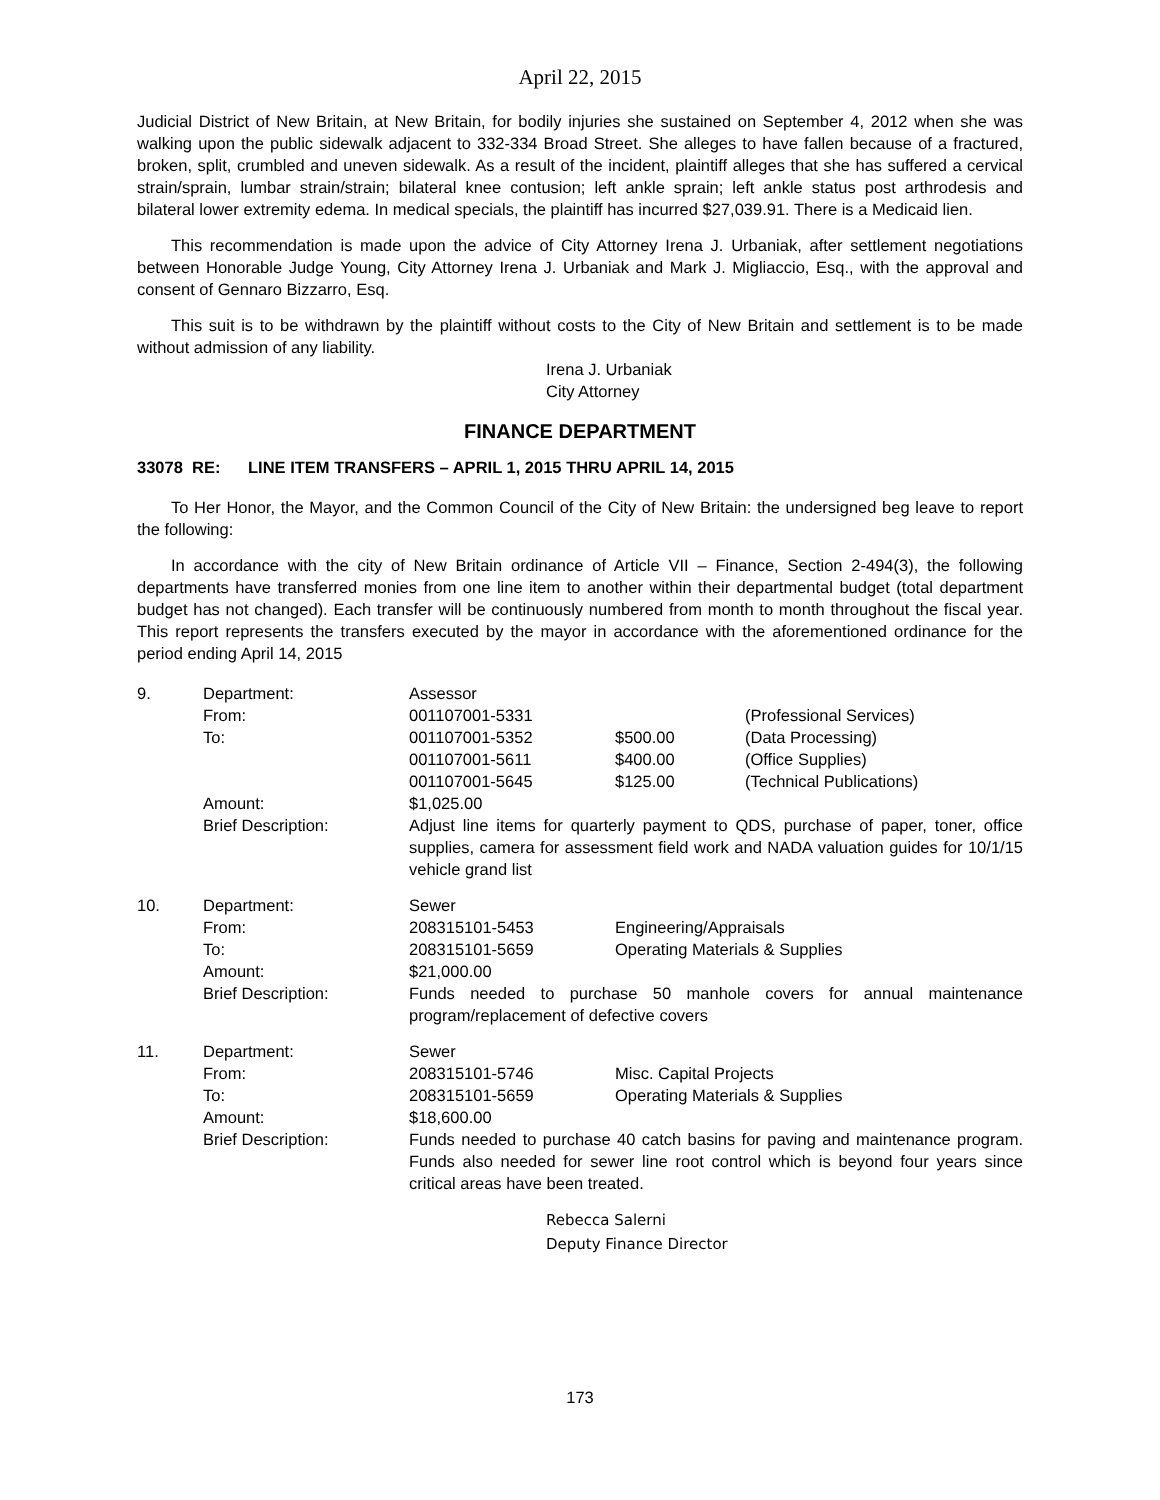April 22, 2015
Judicial District of New Britain, at New Britain, for bodily injuries she sustained on September 4, 2012 when she was walking upon the public sidewalk adjacent to 332-334 Broad Street. She alleges to have fallen because of a fractured, broken, split, crumbled and uneven sidewalk. As a result of the incident, plaintiff alleges that she has suffered a cervical strain/sprain, lumbar strain/strain; bilateral knee contusion; left ankle sprain; left ankle status post arthrodesis and bilateral lower extremity edema. In medical specials, the plaintiff has incurred $27,039.91. There is a Medicaid lien.
This recommendation is made upon the advice of City Attorney Irena J. Urbaniak, after settlement negotiations between Honorable Judge Young, City Attorney Irena J. Urbaniak and Mark J. Migliaccio, Esq., with the approval and consent of Gennaro Bizzarro, Esq.
This suit is to be withdrawn by the plaintiff without costs to the City of New Britain and settlement is to be made without admission of any liability.
Irena J. Urbaniak
City Attorney
FINANCE DEPARTMENT
33078 RE: LINE ITEM TRANSFERS – APRIL 1, 2015 THRU APRIL 14, 2015
To Her Honor, the Mayor, and the Common Council of the City of New Britain: the undersigned beg leave to report the following:
In accordance with the city of New Britain ordinance of Article VII – Finance, Section 2-494(3), the following departments have transferred monies from one line item to another within their departmental budget (total department budget has not changed). Each transfer will be continuously numbered from month to month throughout the fiscal year. This report represents the transfers executed by the mayor in accordance with the aforementioned ordinance for the period ending April 14, 2015
| 9. | Department: | Assessor | | |
| | From: | 001107001-5331 | | (Professional Services) |
| | To: | 001107001-5352 | $500.00 | (Data Processing) |
| | | 001107001-5611 | $400.00 | (Office Supplies) |
| | | 001107001-5645 | $125.00 | (Technical Publications) |
| | Amount: | $1,025.00 | | |
| | Brief Description: | Adjust line items for quarterly payment to QDS, purchase of paper, toner, office supplies, camera for assessment field work and NADA valuation guides for 10/1/15 vehicle grand list | | |
| 10. | Department: | Sewer | | |
| | From: | 208315101-5453 | Engineering/Appraisals | |
| | To: | 208315101-5659 | Operating Materials & Supplies | |
| | Amount: | $21,000.00 | | |
| | Brief Description: | Funds needed to purchase 50 manhole covers for annual maintenance program/replacement of defective covers | | |
| 11. | Department: | Sewer | | |
| | From: | 208315101-5746 | Misc. Capital Projects | |
| | To: | 208315101-5659 | Operating Materials & Supplies | |
| | Amount: | $18,600.00 | | |
| | Brief Description: | Funds needed to purchase 40 catch basins for paving and maintenance program. Funds also needed for sewer line root control which is beyond four years since critical areas have been treated. | | |
Rebecca Salerni
Deputy Finance Director
173